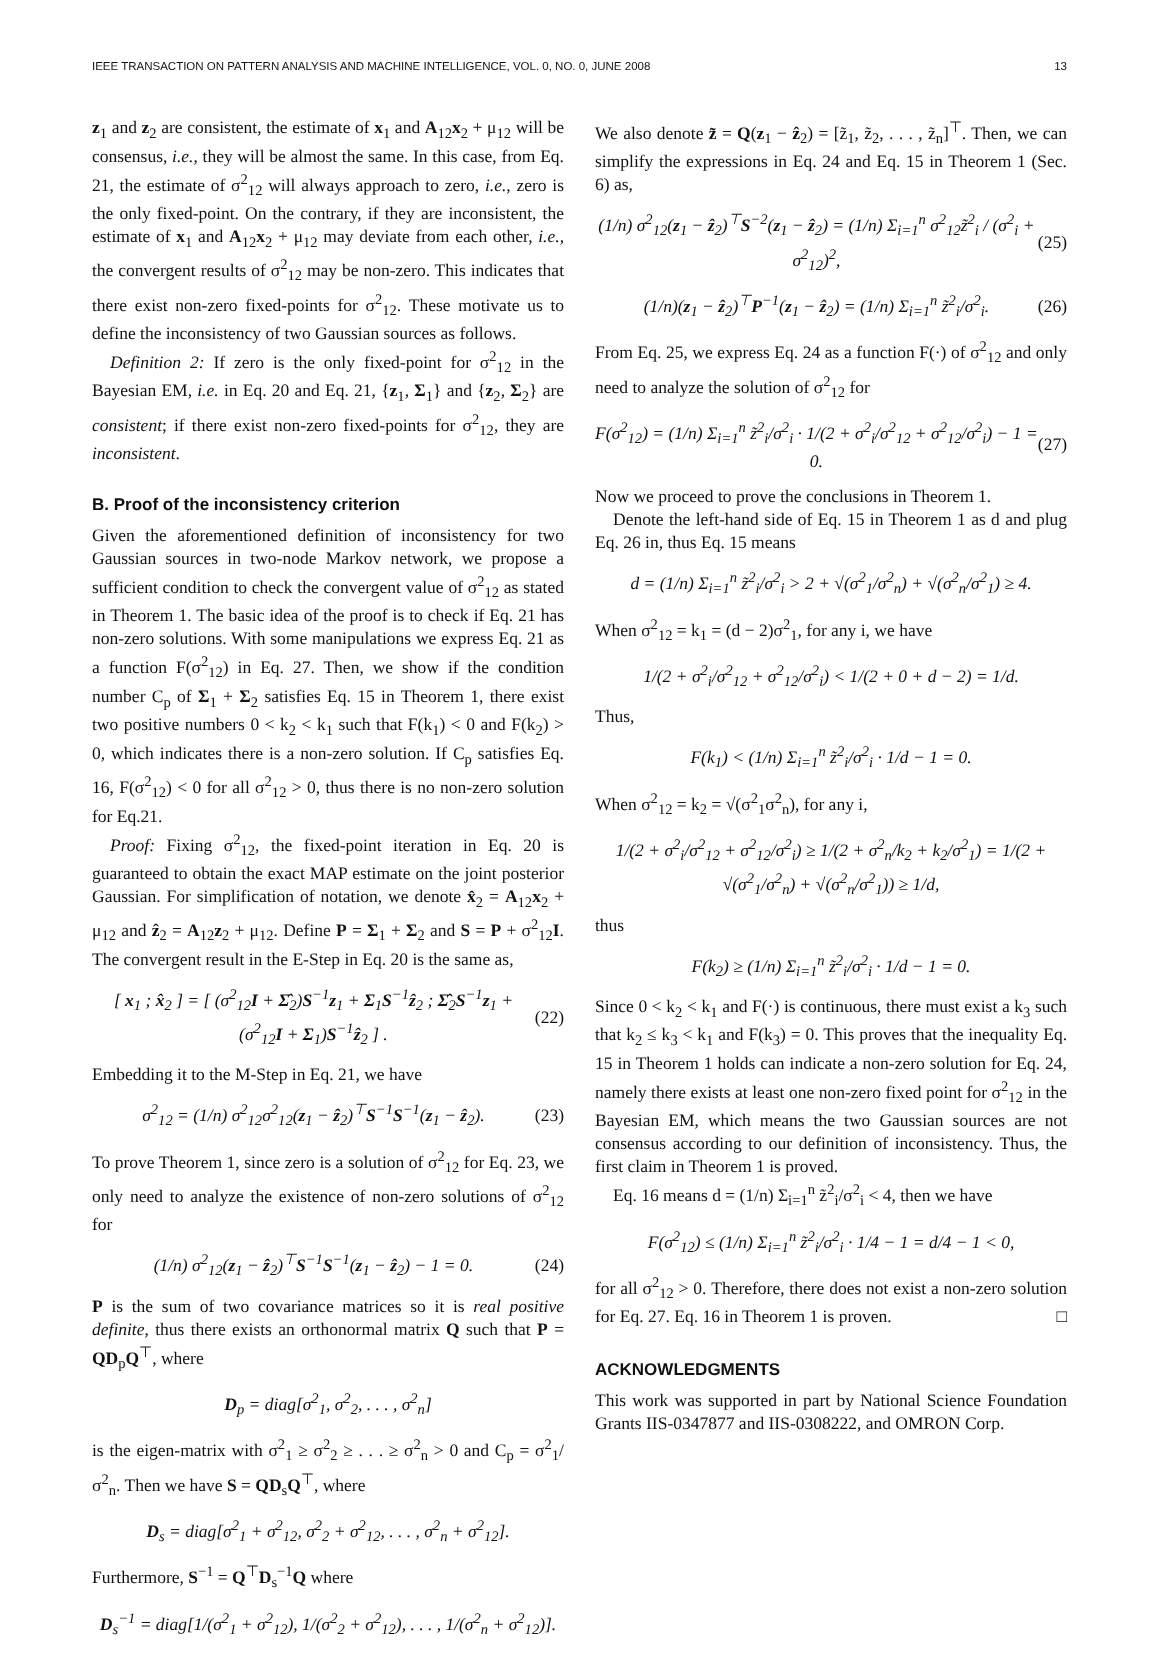IEEE TRANSACTION ON PATTERN ANALYSIS AND MACHINE INTELLIGENCE, VOL. 0, NO. 0, JUNE 2008 13
z<sub>1</sub> and z<sub>2</sub> are consistent, the estimate of x<sub>1</sub> and A<sub>12</sub>x<sub>2</sub> + μ<sub>12</sub> will be consensus, i.e., they will be almost the same. In this case, from Eq. 21, the estimate of σ<sup>2</sup><sub>12</sub> will always approach to zero, i.e., zero is the only fixed-point. On the contrary, if they are inconsistent, the estimate of x<sub>1</sub> and A<sub>12</sub>x<sub>2</sub> + μ<sub>12</sub> may deviate from each other, i.e., the convergent results of σ<sup>2</sup><sub>12</sub> may be non-zero. This indicates that there exist non-zero fixed-points for σ<sup>2</sup><sub>12</sub>. These motivate us to define the inconsistency of two Gaussian sources as follows.
Definition 2: If zero is the only fixed-point for σ<sup>2</sup><sub>12</sub> in the Bayesian EM, i.e. in Eq. 20 and Eq. 21, {z<sub>1</sub>, Σ<sub>1</sub>} and {z<sub>2</sub>, Σ<sub>2</sub>} are consistent; if there exist non-zero fixed-points for σ<sup>2</sup><sub>12</sub>, they are inconsistent.
B. Proof of the inconsistency criterion
Given the aforementioned definition of inconsistency for two Gaussian sources in two-node Markov network, we propose a sufficient condition to check the convergent value of σ<sup>2</sup><sub>12</sub> as stated in Theorem 1. The basic idea of the proof is to check if Eq. 21 has non-zero solutions. With some manipulations we express Eq. 21 as a function F(σ<sup>2</sup><sub>12</sub>) in Eq. 27. Then, we show if the condition number C<sub>p</sub> of Σ<sub>1</sub> + Σ<sub>2</sub> satisfies Eq. 15 in Theorem 1, there exist two positive numbers 0 < k<sub>2</sub> < k<sub>1</sub> such that F(k<sub>1</sub>) < 0 and F(k<sub>2</sub>) > 0, which indicates there is a non-zero solution. If C<sub>p</sub> satisfies Eq. 16, F(σ<sup>2</sup><sub>12</sub>) < 0 for all σ<sup>2</sup><sub>12</sub> > 0, thus there is no non-zero solution for Eq.21.
Proof: Fixing σ<sup>2</sup><sub>12</sub>, the fixed-point iteration in Eq. 20 is guaranteed to obtain the exact MAP estimate on the joint posterior Gaussian. For simplification of notation, we denote x̂<sub>2</sub> = A<sub>12</sub>x<sub>2</sub> + μ<sub>12</sub> and ẑ<sub>2</sub> = A<sub>12</sub>z<sub>2</sub> + μ<sub>12</sub>. Define P = Σ<sub>1</sub> + Σ<sub>2</sub> and S = P + σ<sup>2</sup><sub>12</sub>I. The convergent result in the E-Step in Eq. 20 is the same as,
[ x<sub>1</sub> ; x̂<sub>2</sub> ] = [ (σ<sup>2</sup><sub>12</sub>I + Σ̂<sub>2</sub>)S<sup>−1</sup>z<sub>1</sub> + Σ<sub>1</sub>S<sup>−1</sup>ẑ<sub>2</sub> ; Σ̂<sub>2</sub>S<sup>−1</sup>z<sub>1</sub> + (σ<sup>2</sup><sub>12</sub>I + Σ<sub>1</sub>)S<sup>−1</sup>ẑ<sub>2</sub> ] . (22)
Embedding it to the M-Step in Eq. 21, we have
σ<sup>2</sup><sub>12</sub> = (1/n) σ<sup>2</sup><sub>12</sub>σ<sup>2</sup><sub>12</sub>(z<sub>1</sub> − ẑ<sub>2</sub>)<sup>⊤</sup>S<sup>−1</sup>S<sup>−1</sup>(z<sub>1</sub> − ẑ<sub>2</sub>). (23)
To prove Theorem 1, since zero is a solution of σ<sup>2</sup><sub>12</sub> for Eq. 23, we only need to analyze the existence of non-zero solutions of σ<sup>2</sup><sub>12</sub> for
(1/n) σ<sup>2</sup><sub>12</sub>(z<sub>1</sub> − ẑ<sub>2</sub>)<sup>⊤</sup>S<sup>−1</sup>S<sup>−1</sup>(z<sub>1</sub> − ẑ<sub>2</sub>) − 1 = 0. (24)
P is the sum of two covariance matrices so it is real positive definite, thus there exists an orthonormal matrix Q such that P = QD<sub>p</sub>Q<sup>⊤</sup>, where
D<sub>p</sub> = diag[σ<sup>2</sup><sub>1</sub>, σ<sup>2</sup><sub>2</sub>, . . . , σ<sup>2</sup><sub>n</sub>]
is the eigen-matrix with σ<sup>2</sup><sub>1</sub> ≥ σ<sup>2</sup><sub>2</sub> ≥ . . . ≥ σ<sup>2</sup><sub>n</sub> > 0 and C<sub>p</sub> = σ<sup>2</sup><sub>1</sub>/σ<sup>2</sup><sub>n</sub>. Then we have S = QD<sub>s</sub>Q<sup>⊤</sup>, where
D<sub>s</sub> = diag[σ<sup>2</sup><sub>1</sub> + σ<sup>2</sup><sub>12</sub>, σ<sup>2</sup><sub>2</sub> + σ<sup>2</sup><sub>12</sub>, . . . , σ<sup>2</sup><sub>n</sub> + σ<sup>2</sup><sub>12</sub>].
Furthermore, S<sup>−1</sup> = Q<sup>⊤</sup>D<sub>s</sub><sup>−1</sup>Q where
D<sub>s</sub><sup>−1</sup> = diag[1/(σ<sup>2</sup><sub>1</sub> + σ<sup>2</sup><sub>12</sub>), 1/(σ<sup>2</sup><sub>2</sub> + σ<sup>2</sup><sub>12</sub>), . . . , 1/(σ<sup>2</sup><sub>n</sub> + σ<sup>2</sup><sub>12</sub>)].
We also denote z̃ = Q(z<sub>1</sub> − ẑ<sub>2</sub>) = [z̃<sub>1</sub>, z̃<sub>2</sub>, . . . , z̃<sub>n</sub>]<sup>⊤</sup>. Then, we can simplify the expressions in Eq. 24 and Eq. 15 in Theorem 1 (Sec. 6) as,
(1/n) σ<sup>2</sup><sub>12</sub>(z<sub>1</sub> − ẑ<sub>2</sub>)<sup>⊤</sup>S<sup>−2</sup>(z<sub>1</sub> − ẑ<sub>2</sub>) = (1/n) Σ<sub>i=1</sub><sup>n</sup> σ<sup>2</sup><sub>12</sub>z̃<sup>2</sup><sub>i</sub> / (σ<sup>2</sup><sub>i</sub> + σ<sup>2</sup><sub>12</sub>)<sup>2</sup>, (25)
(1/n)(z<sub>1</sub> − ẑ<sub>2</sub>)<sup>⊤</sup>P<sup>−1</sup>(z<sub>1</sub> − ẑ<sub>2</sub>) = (1/n) Σ<sub>i=1</sub><sup>n</sup> z̃<sup>2</sup><sub>i</sub>/σ<sup>2</sup><sub>i</sub>. (26)
From Eq. 25, we express Eq. 24 as a function F(·) of σ<sup>2</sup><sub>12</sub> and only need to analyze the solution of σ<sup>2</sup><sub>12</sub> for
F(σ<sup>2</sup><sub>12</sub>) = (1/n) Σ<sub>i=1</sub><sup>n</sup> z̃<sup>2</sup><sub>i</sub>/σ<sup>2</sup><sub>i</sub> · 1/(2 + σ<sup>2</sup><sub>i</sub>/σ<sup>2</sup><sub>12</sub> + σ<sup>2</sup><sub>12</sub>/σ<sup>2</sup><sub>i</sub>) − 1 = 0. (27)
Now we proceed to prove the conclusions in Theorem 1.
Denote the left-hand side of Eq. 15 in Theorem 1 as d and plug Eq. 26 in, thus Eq. 15 means
d = (1/n) Σ<sub>i=1</sub><sup>n</sup> z̃<sup>2</sup><sub>i</sub>/σ<sup>2</sup><sub>i</sub> > 2 + √(σ<sup>2</sup><sub>1</sub>/σ<sup>2</sup><sub>n</sub>) + √(σ<sup>2</sup><sub>n</sub>/σ<sup>2</sup><sub>1</sub>) ≥ 4.
When σ<sup>2</sup><sub>12</sub> = k<sub>1</sub> = (d − 2)σ<sup>2</sup><sub>1</sub>, for any i, we have
1/(2 + σ<sup>2</sup><sub>i</sub>/σ<sup>2</sup><sub>12</sub> + σ<sup>2</sup><sub>12</sub>/σ<sup>2</sup><sub>i</sub>) < 1/(2 + 0 + d − 2) = 1/d.
Thus,
F(k<sub>1</sub>) < (1/n) Σ<sub>i=1</sub><sup>n</sup> z̃<sup>2</sup><sub>i</sub>/σ<sup>2</sup><sub>i</sub> · 1/d − 1 = 0.
When σ<sup>2</sup><sub>12</sub> = k<sub>2</sub> = √(σ<sup>2</sup><sub>1</sub>σ<sup>2</sup><sub>n</sub>), for any i,
1/(2 + σ<sup>2</sup><sub>i</sub>/σ<sup>2</sup><sub>12</sub> + σ<sup>2</sup><sub>12</sub>/σ<sup>2</sup><sub>i</sub>) ≥ 1/(2 + σ<sup>2</sup><sub>n</sub>/k<sub>2</sub> + k<sub>2</sub>/σ<sup>2</sup><sub>1</sub>) = 1/(2 + √(σ<sup>2</sup><sub>1</sub>/σ<sup>2</sup><sub>n</sub>) + √(σ<sup>2</sup><sub>n</sub>/σ<sup>2</sup><sub>1</sub>)) ≥ 1/d,
thus
F(k<sub>2</sub>) ≥ (1/n) Σ<sub>i=1</sub><sup>n</sup> z̃<sup>2</sup><sub>i</sub>/σ<sup>2</sup><sub>i</sub> · 1/d − 1 = 0.
Since 0 < k<sub>2</sub> < k<sub>1</sub> and F(·) is continuous, there must exist a k<sub>3</sub> such that k<sub>2</sub> ≤ k<sub>3</sub> < k<sub>1</sub> and F(k<sub>3</sub>) = 0. This proves that the inequality Eq. 15 in Theorem 1 holds can indicate a non-zero solution for Eq. 24, namely there exists at least one non-zero fixed point for σ<sup>2</sup><sub>12</sub> in the Bayesian EM, which means the two Gaussian sources are not consensus according to our definition of inconsistency. Thus, the first claim in Theorem 1 is proved.
Eq. 16 means d = (1/n) Σ<sub>i=1</sub><sup>n</sup> z̃<sup>2</sup><sub>i</sub>/σ<sup>2</sup><sub>i</sub> < 4, then we have
F(σ<sup>2</sup><sub>12</sub>) ≤ (1/n) Σ<sub>i=1</sub><sup>n</sup> z̃<sup>2</sup><sub>i</sub>/σ<sup>2</sup><sub>i</sub> · 1/4 − 1 = d/4 − 1 < 0,
for all σ<sup>2</sup><sub>12</sub> > 0. Therefore, there does not exist a non-zero solution for Eq. 27. Eq. 16 in Theorem 1 is proven. □
ACKNOWLEDGMENTS
This work was supported in part by National Science Foundation Grants IIS-0347877 and IIS-0308222, and OMRON Corp.